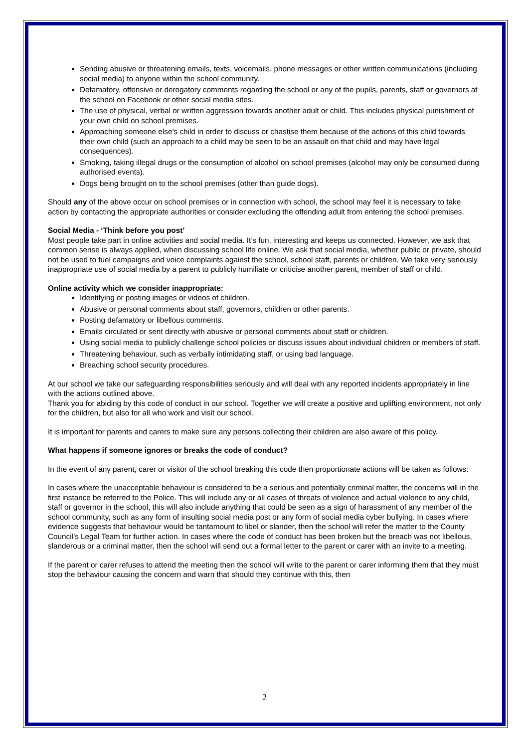Sending abusive or threatening emails, texts, voicemails, phone messages or other written communications (including social media) to anyone within the school community.
Defamatory, offensive or derogatory comments regarding the school or any of the pupils, parents, staff or governors at the school on Facebook or other social media sites.
The use of physical, verbal or written aggression towards another adult or child. This includes physical punishment of your own child on school premises.
Approaching someone else’s child in order to discuss or chastise them because of the actions of this child towards their own child (such an approach to a child may be seen to be an assault on that child and may have legal consequences).
Smoking, taking illegal drugs or the consumption of alcohol on school premises (alcohol may only be consumed during authorised events).
Dogs being brought on to the school premises (other than guide dogs).
Should any of the above occur on school premises or in connection with school, the school may feel it is necessary to take action by contacting the appropriate authorities or consider excluding the offending adult from entering the school premises.
Social Media - ‘Think before you post’
Most people take part in online activities and social media. It’s fun, interesting and keeps us connected. However, we ask that common sense is always applied, when discussing school life online. We ask that social media, whether public or private, should not be used to fuel campaigns and voice complaints against the school, school staff, parents or children. We take very seriously inappropriate use of social media by a parent to publicly humiliate or criticise another parent, member of staff or child.
Online activity which we consider inappropriate:
Identifying or posting images or videos of children.
Abusive or personal comments about staff, governors, children or other parents.
Posting defamatory or libellous comments.
Emails circulated or sent directly with abusive or personal comments about staff or children.
Using social media to publicly challenge school policies or discuss issues about individual children or members of staff.
Threatening behaviour, such as verbally intimidating staff, or using bad language.
Breaching school security procedures.
At our school we take our safeguarding responsibilities seriously and will deal with any reported incidents appropriately in line with the actions outlined above.
Thank you for abiding by this code of conduct in our school. Together we will create a positive and uplifting environment, not only for the children, but also for all who work and visit our school.
It is important for parents and carers to make sure any persons collecting their children are also aware of this policy.
What happens if someone ignores or breaks the code of conduct?
In the event of any parent, carer or visitor of the school breaking this code then proportionate actions will be taken as follows:
In cases where the unacceptable behaviour is considered to be a serious and potentially criminal matter, the concerns will in the first instance be referred to the Police. This will include any or all cases of threats of violence and actual violence to any child, staff or governor in the school, this will also include anything that could be seen as a sign of harassment of any member of the school community, such as any form of insulting social media post or any form of social media cyber bullying. In cases where evidence suggests that behaviour would be tantamount to libel or slander, then the school will refer the matter to the County Council’s Legal Team for further action. In cases where the code of conduct has been broken but the breach was not libellous, slanderous or a criminal matter, then the school will send out a formal letter to the parent or carer with an invite to a meeting.
If the parent or carer refuses to attend the meeting then the school will write to the parent or carer informing them that they must stop the behaviour causing the concern and warn that should they continue with this, then
2